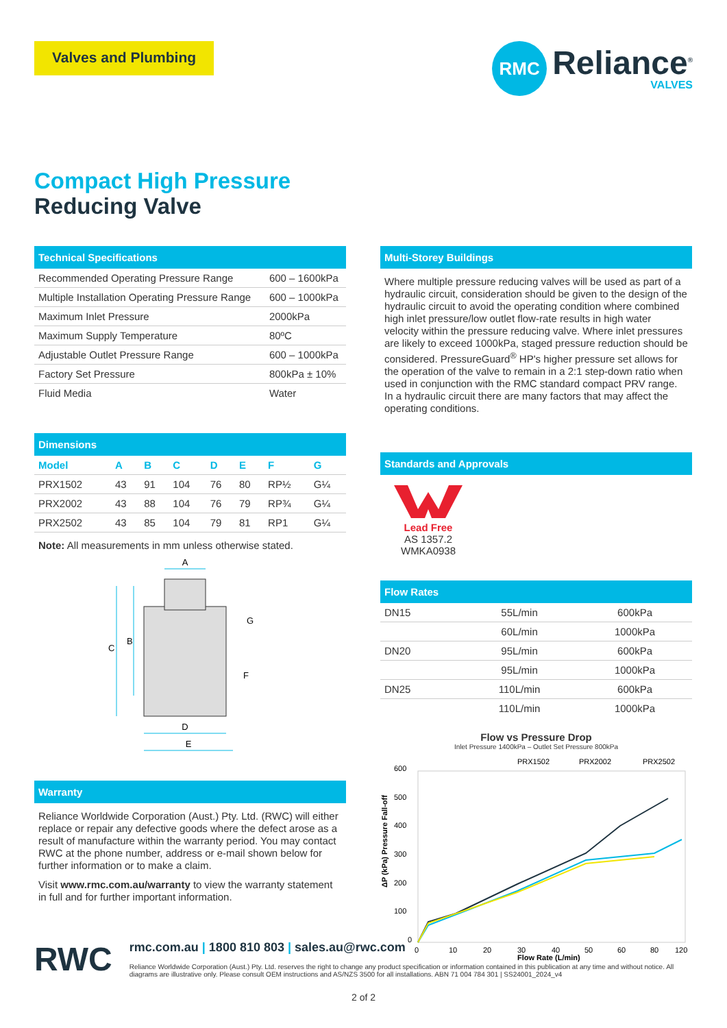Valves and Plumbing
RMC
Reliance<sup>®</sup>
VALVES
Compact High Pressure
Reducing Valve
Technical Specifications
| Recommended Operating Pressure Range | 600 – 1600kPa |
| Multiple Installation Operating Pressure Range | 600 – 1000kPa |
| Maximum Inlet Pressure | 2000kPa |
| Maximum Supply Temperature | 80ºC |
| Adjustable Outlet Pressure Range | 600 – 1000kPa |
| Factory Set Pressure | 800kPa ± 10% |
| Fluid Media | Water |
Dimensions
| Model | A | B | C | D | E | F | G |
| --- | --- | --- | --- | --- | --- | --- | --- |
| PRX1502 | 43 | 91 | 104 | 76 | 80 | RP½ | G¼ |
| PRX2002 | 43 | 88 | 104 | 76 | 79 | RP¾ | G¼ |
| PRX2502 | 43 | 85 | 104 | 79 | 81 | RP1 | G¼ |
Note: All measurements in mm unless otherwise stated.
A
B
C
D
E
F
G
Warranty
Reliance Worldwide Corporation (Aust.) Pty. Ltd. (RWC) will either replace or repair any defective goods where the defect arose as a result of manufacture within the warranty period. You may contact RWC at the phone number, address or e-mail shown below for further information or to make a claim.
Visit www.rmc.com.au/warranty to view the warranty statement in full and for further important information.
Multi-Storey Buildings
Where multiple pressure reducing valves will be used as part of a hydraulic circuit, consideration should be given to the design of the hydraulic circuit to avoid the operating condition where combined high inlet pressure/low outlet flow-rate results in high water velocity within the pressure reducing valve. Where inlet pressures are likely to exceed 1000kPa, staged pressure reduction should be considered. PressureGuard<sup>®</sup> HP's higher pressure set allows for the operation of the valve to remain in a 2:1 step-down ratio when used in conjunction with the RMC standard compact PRV range. In a hydraulic circuit there are many factors that may affect the operating conditions.
Standards and Approvals
Lead Free
AS 1357.2
WMKA0938
Flow Rates
| DN15 | 55L/min | 600kPa |
| | 60L/min | 1000kPa |
| DN20 | 95L/min | 600kPa |
| | 95L/min | 1000kPa |
| DN25 | 110L/min | 600kPa |
| | 110L/min | 1000kPa |
Flow vs Pressure Drop
Inlet Pressure 1400kPa – Outlet Set Pressure 800kPa
PRX1502
PRX2002
PRX2502
600
500
400
300
200
100
0
0
10
20
30
40
50
60
80
120
Flow Rate (L/min)
ΔP (kPa) Pressure Fall-off
RWC
rmc.com.au | 1800 810 803 | sales.au@rwc.com
Reliance Worldwide Corporation (Aust.) Pty. Ltd. reserves the right to change any product specification or information contained in this publication at any time and without notice. All diagrams are illustrative only. Please consult OEM instructions and AS/NZS 3500 for all installations. ABN 71 004 784 301 | SS24001_2024_v4
2 of 2